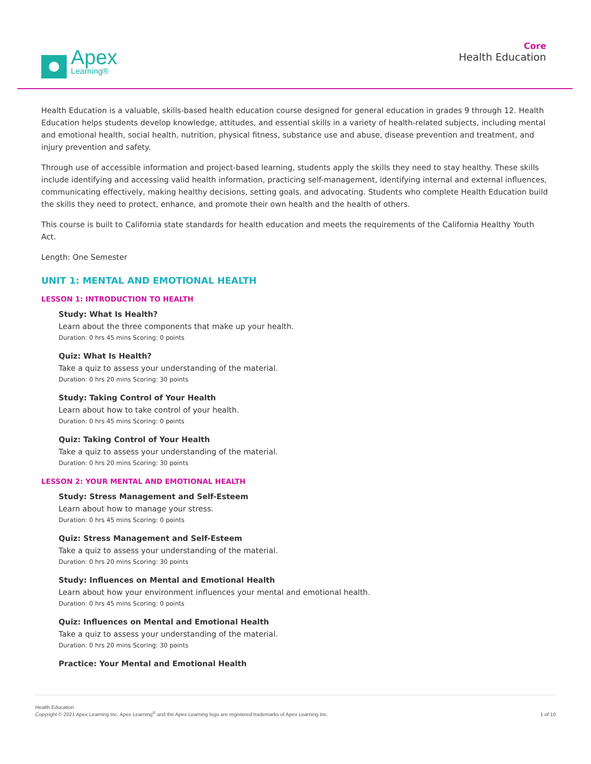Apex
Learning®
Core
Health Education
Health Education is a valuable, skills-based health education course designed for general education in grades 9 through 12. Health Education helps students develop knowledge, attitudes, and essential skills in a variety of health-related subjects, including mental and emotional health, social health, nutrition, physical fitness, substance use and abuse, disease prevention and treatment, and injury prevention and safety.
Through use of accessible information and project-based learning, students apply the skills they need to stay healthy. These skills include identifying and accessing valid health information, practicing self-management, identifying internal and external influences, communicating effectively, making healthy decisions, setting goals, and advocating. Students who complete Health Education build the skills they need to protect, enhance, and promote their own health and the health of others.
This course is built to California state standards for health education and meets the requirements of the California Healthy Youth Act.
Length: One Semester
UNIT 1: MENTAL AND EMOTIONAL HEALTH
LESSON 1: INTRODUCTION TO HEALTH
Study: What Is Health?
Learn about the three components that make up your health.
Duration: 0 hrs 45 mins Scoring: 0 points
Quiz: What Is Health?
Take a quiz to assess your understanding of the material.
Duration: 0 hrs 20 mins Scoring: 30 points
Study: Taking Control of Your Health
Learn about how to take control of your health.
Duration: 0 hrs 45 mins Scoring: 0 points
Quiz: Taking Control of Your Health
Take a quiz to assess your understanding of the material.
Duration: 0 hrs 20 mins Scoring: 30 points
LESSON 2: YOUR MENTAL AND EMOTIONAL HEALTH
Study: Stress Management and Self-Esteem
Learn about how to manage your stress.
Duration: 0 hrs 45 mins Scoring: 0 points
Quiz: Stress Management and Self-Esteem
Take a quiz to assess your understanding of the material.
Duration: 0 hrs 20 mins Scoring: 30 points
Study: Influences on Mental and Emotional Health
Learn about how your environment influences your mental and emotional health.
Duration: 0 hrs 45 mins Scoring: 0 points
Quiz: Influences on Mental and Emotional Health
Take a quiz to assess your understanding of the material.
Duration: 0 hrs 20 mins Scoring: 30 points
Practice: Your Mental and Emotional Health
Health Education
Copyright © 2021 Apex Learning Inc. Apex Learning<sup>®</sup> and the Apex Learning logo are registered trademarks of Apex Learning Inc.
1 of 10